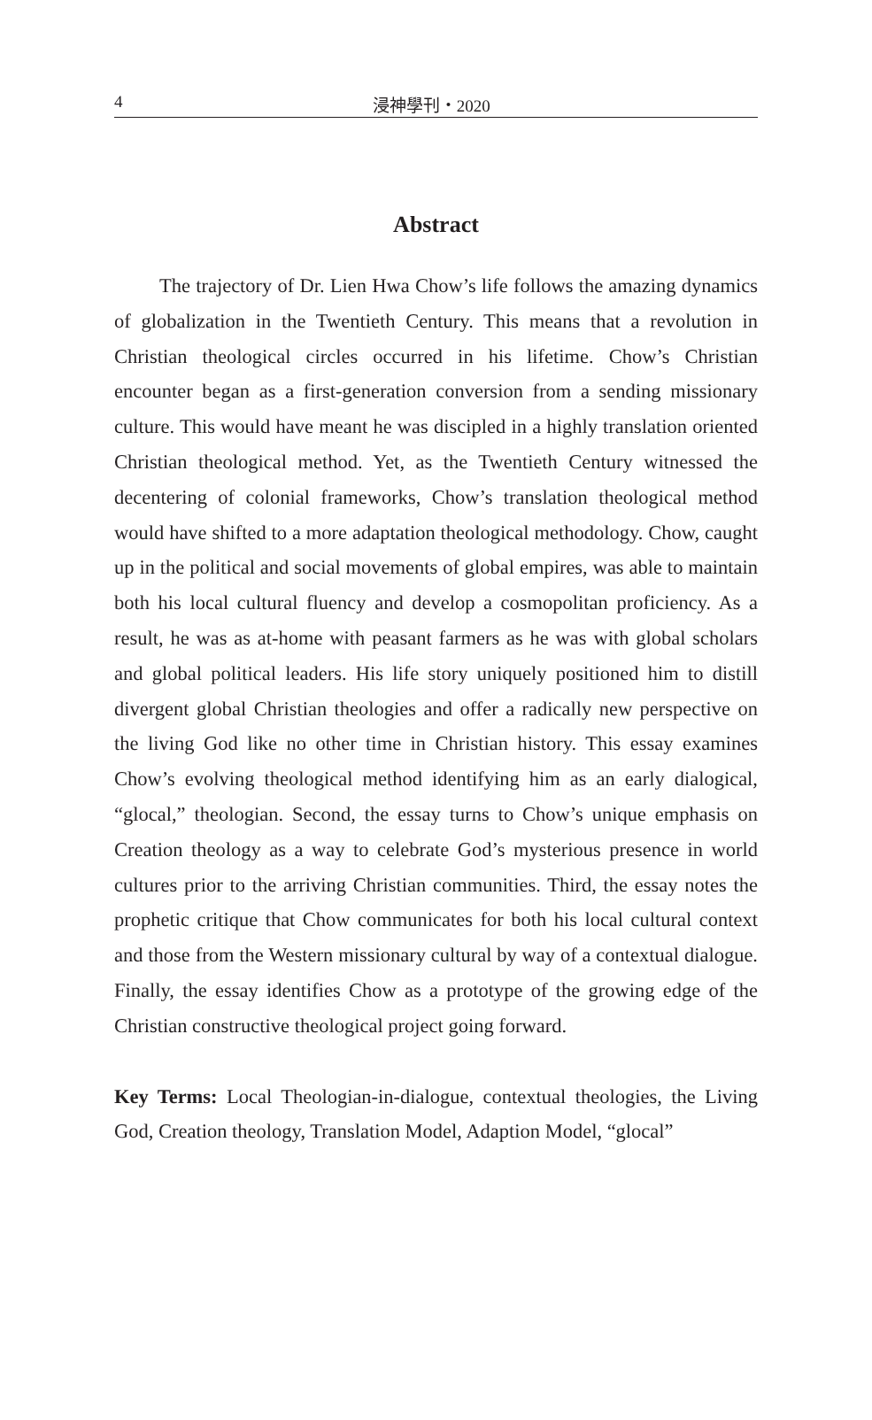4 浸神學刊・2020
Abstract
The trajectory of Dr. Lien Hwa Chow’s life follows the amazing dynamics of globalization in the Twentieth Century. This means that a revolution in Christian theological circles occurred in his lifetime. Chow’s Christian encounter began as a first-generation conversion from a sending missionary culture. This would have meant he was discipled in a highly translation oriented Christian theological method. Yet, as the Twentieth Century witnessed the decentering of colonial frameworks, Chow’s translation theological method would have shifted to a more adaptation theological methodology. Chow, caught up in the political and social movements of global empires, was able to maintain both his local cultural fluency and develop a cosmopolitan proficiency. As a result, he was as at-home with peasant farmers as he was with global scholars and global political leaders. His life story uniquely positioned him to distill divergent global Christian theologies and offer a radically new perspective on the living God like no other time in Christian history. This essay examines Chow’s evolving theological method identifying him as an early dialogical, “glocal,” theologian. Second, the essay turns to Chow’s unique emphasis on Creation theology as a way to celebrate God’s mysterious presence in world cultures prior to the arriving Christian communities. Third, the essay notes the prophetic critique that Chow communicates for both his local cultural context and those from the Western missionary cultural by way of a contextual dialogue. Finally, the essay identifies Chow as a prototype of the growing edge of the Christian constructive theological project going forward.
Key Terms: Local Theologian-in-dialogue, contextual theologies, the Living God, Creation theology, Translation Model, Adaption Model, “glocal”